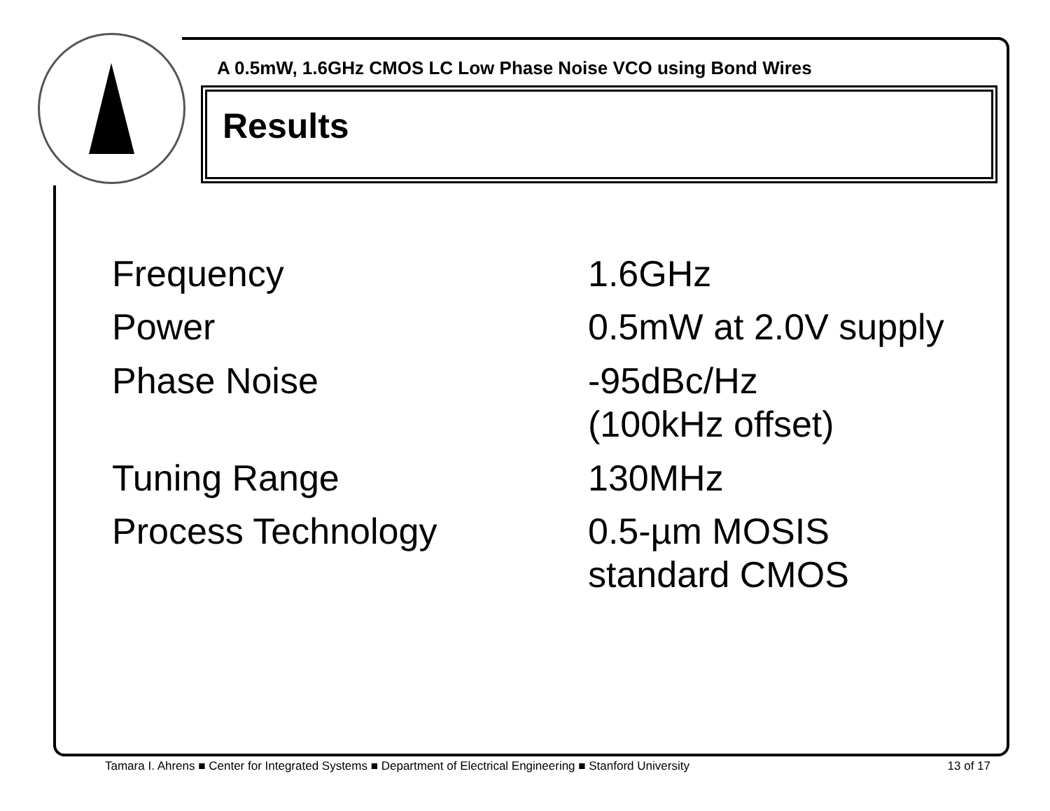A 0.5mW, 1.6GHz CMOS LC Low Phase Noise VCO using Bond Wires
Results
| Frequency | 1.6GHz |
| Power | 0.5mW at 2.0V supply |
| Phase Noise | -95dBc/Hz (100kHz offset) |
| Tuning Range | 130MHz |
| Process Technology | 0.5-µm MOSIS standard CMOS |
Tamara I. Ahrens ■ Center for Integrated Systems ■ Department of Electrical Engineering ■ Stanford University 13 of 17